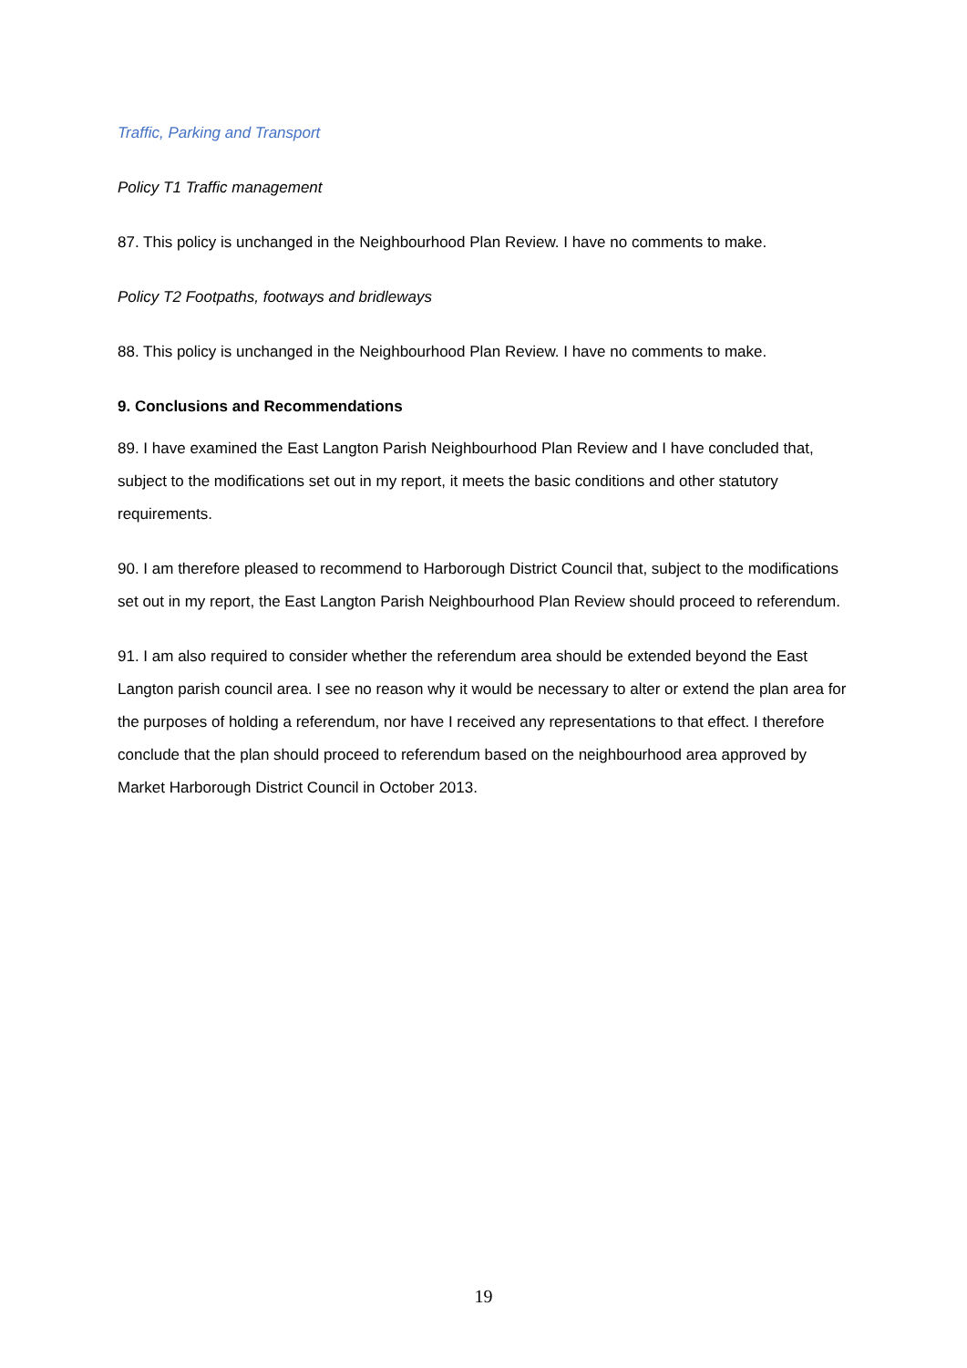Traffic, Parking and Transport
Policy T1 Traffic management
87. This policy is unchanged in the Neighbourhood Plan Review. I have no comments to make.
Policy T2 Footpaths, footways and bridleways
88. This policy is unchanged in the Neighbourhood Plan Review. I have no comments to make.
9. Conclusions and Recommendations
89. I have examined the East Langton Parish Neighbourhood Plan Review and I have concluded that, subject to the modifications set out in my report, it meets the basic conditions and other statutory requirements.
90. I am therefore pleased to recommend to Harborough District Council that, subject to the modifications set out in my report, the East Langton Parish Neighbourhood Plan Review should proceed to referendum.
91. I am also required to consider whether the referendum area should be extended beyond the East Langton parish council area. I see no reason why it would be necessary to alter or extend the plan area for the purposes of holding a referendum, nor have I received any representations to that effect. I therefore conclude that the plan should proceed to referendum based on the neighbourhood area approved by Market Harborough District Council in October 2013.
19